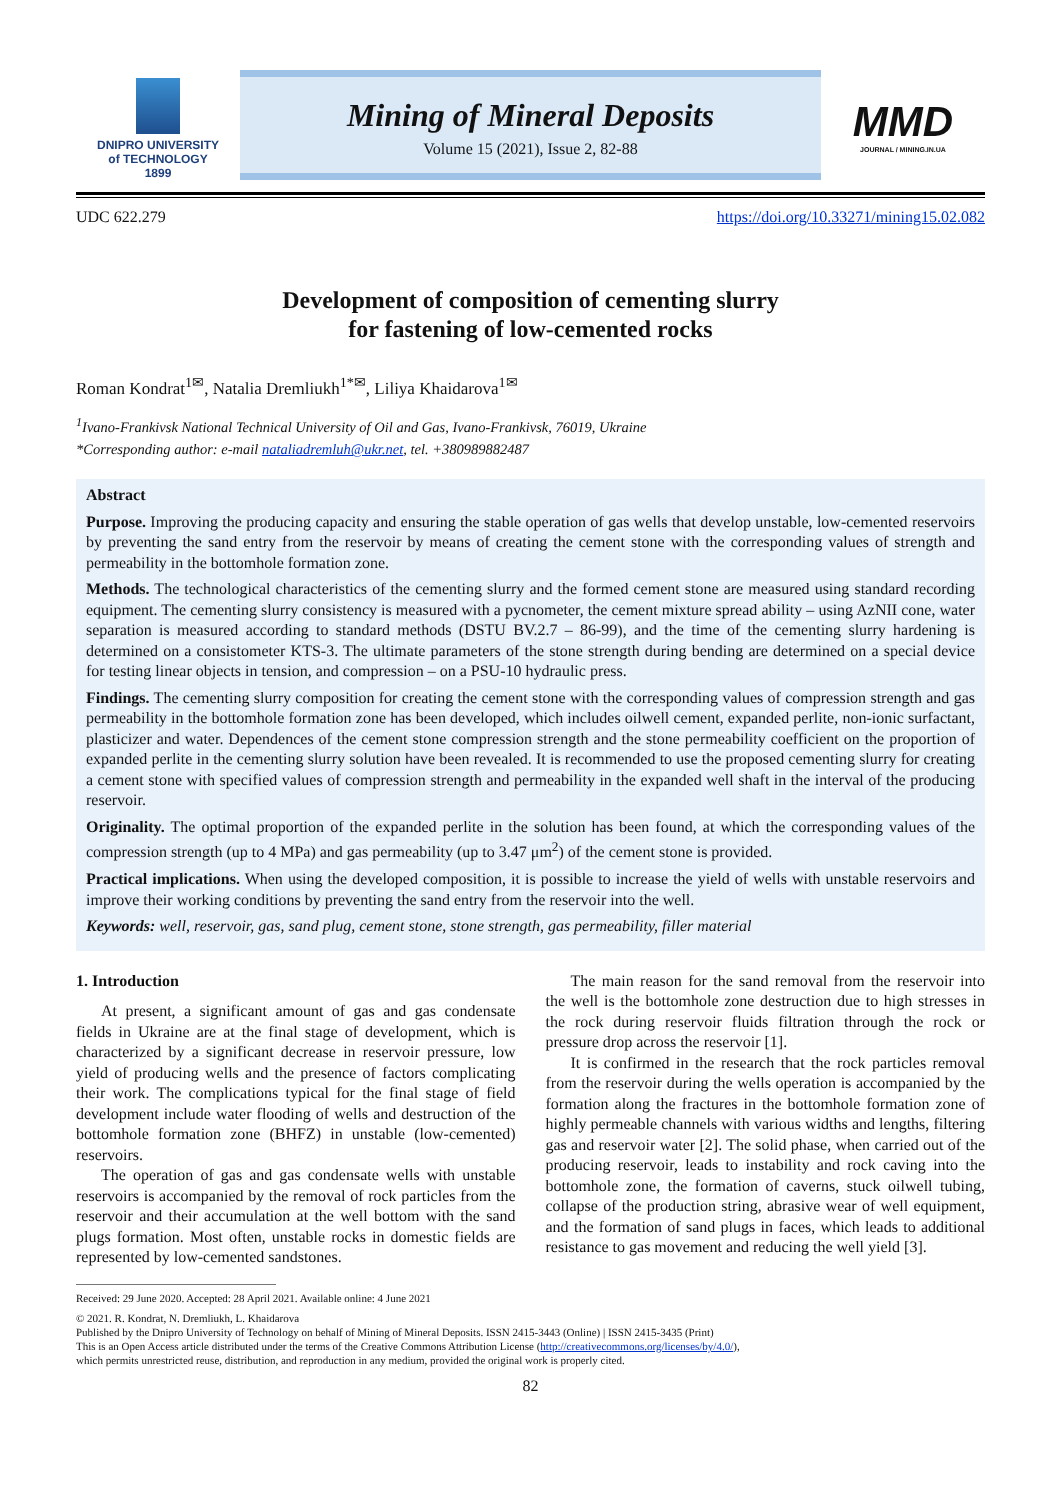DNIPRO UNIVERSITY
of TECHNOLOGY
1899
Mining of Mineral Deposits
Volume 15 (2021), Issue 2, 82-88
MMD
JOURNAL / MINING.IN.UA
UDC 622.279 https://doi.org/10.33271/mining15.02.082
Development of composition of cementing slurry
for fastening of low-cemented rocks
Roman Kondrat<sup>1✉</sup>, Natalia Dremliukh<sup>1*✉</sup>, Liliya Khaidarova<sup>1✉</sup>
<sup>1</sup> Ivano-Frankivsk National Technical University of Oil and Gas, Ivano-Frankivsk, 76019, Ukraine
*Corresponding author: e-mail nataliadremluh@ukr.net, tel. +380989882487
Abstract
Purpose. Improving the producing capacity and ensuring the stable operation of gas wells that develop unstable, low-cemented reservoirs by preventing the sand entry from the reservoir by means of creating the cement stone with the corresponding values of strength and permeability in the bottomhole formation zone.
Methods. The technological characteristics of the cementing slurry and the formed cement stone are measured using standard recording equipment. The cementing slurry consistency is measured with a pycnometer, the cement mixture spread ability – using AzNII cone, water separation is measured according to standard methods (DSTU BV.2.7 – 86-99), and the time of the cementing slurry hardening is determined on a consistometer KTS-3. The ultimate parameters of the stone strength during bending are determined on a special device for testing linear objects in tension, and compression – on a PSU-10 hydraulic press.
Findings. The cementing slurry composition for creating the cement stone with the corresponding values of compression strength and gas permeability in the bottomhole formation zone has been developed, which includes oilwell cement, expanded perlite, non-ionic surfactant, plasticizer and water. Dependences of the cement stone compression strength and the stone permeability coefficient on the proportion of expanded perlite in the cementing slurry solution have been revealed. It is recommended to use the proposed cementing slurry for creating a cement stone with specified values of compression strength and permeability in the expanded well shaft in the interval of the producing reservoir.
Originality. The optimal proportion of the expanded perlite in the solution has been found, at which the corresponding values of the compression strength (up to 4 MPa) and gas permeability (up to 3.47 μm<sup>2</sup>) of the cement stone is provided.
Practical implications. When using the developed composition, it is possible to increase the yield of wells with unstable reservoirs and improve their working conditions by preventing the sand entry from the reservoir into the well.
Keywords: well, reservoir, gas, sand plug, cement stone, stone strength, gas permeability, filler material
1. Introduction
At present, a significant amount of gas and gas condensate fields in Ukraine are at the final stage of development, which is characterized by a significant decrease in reservoir pressure, low yield of producing wells and the presence of factors complicating their work. The complications typical for the final stage of field development include water flooding of wells and destruction of the bottomhole formation zone (BHFZ) in unstable (low-cemented) reservoirs.
The operation of gas and gas condensate wells with unstable reservoirs is accompanied by the removal of rock particles from the reservoir and their accumulation at the well bottom with the sand plugs formation. Most often, unstable rocks in domestic fields are represented by low-cemented sandstones.
The main reason for the sand removal from the reservoir into the well is the bottomhole zone destruction due to high stresses in the rock during reservoir fluids filtration through the rock or pressure drop across the reservoir [1].
It is confirmed in the research that the rock particles removal from the reservoir during the wells operation is accompanied by the formation along the fractures in the bottomhole formation zone of highly permeable channels with various widths and lengths, filtering gas and reservoir water [2]. The solid phase, when carried out of the producing reservoir, leads to instability and rock caving into the bottomhole zone, the formation of caverns, stuck oilwell tubing, collapse of the production string, abrasive wear of well equipment, and the formation of sand plugs in faces, which leads to additional resistance to gas movement and reducing the well yield [3].
Received: 29 June 2020. Accepted: 28 April 2021. Available online: 4 June 2021
© 2021. R. Kondrat, N. Dremliukh, L. Khaidarova
Published by the Dnipro University of Technology on behalf of Mining of Mineral Deposits. ISSN 2415-3443 (Online) | ISSN 2415-3435 (Print)
This is an Open Access article distributed under the terms of the Creative Commons Attribution License (http://creativecommons.org/licenses/by/4.0/),
which permits unrestricted reuse, distribution, and reproduction in any medium, provided the original work is properly cited.
82